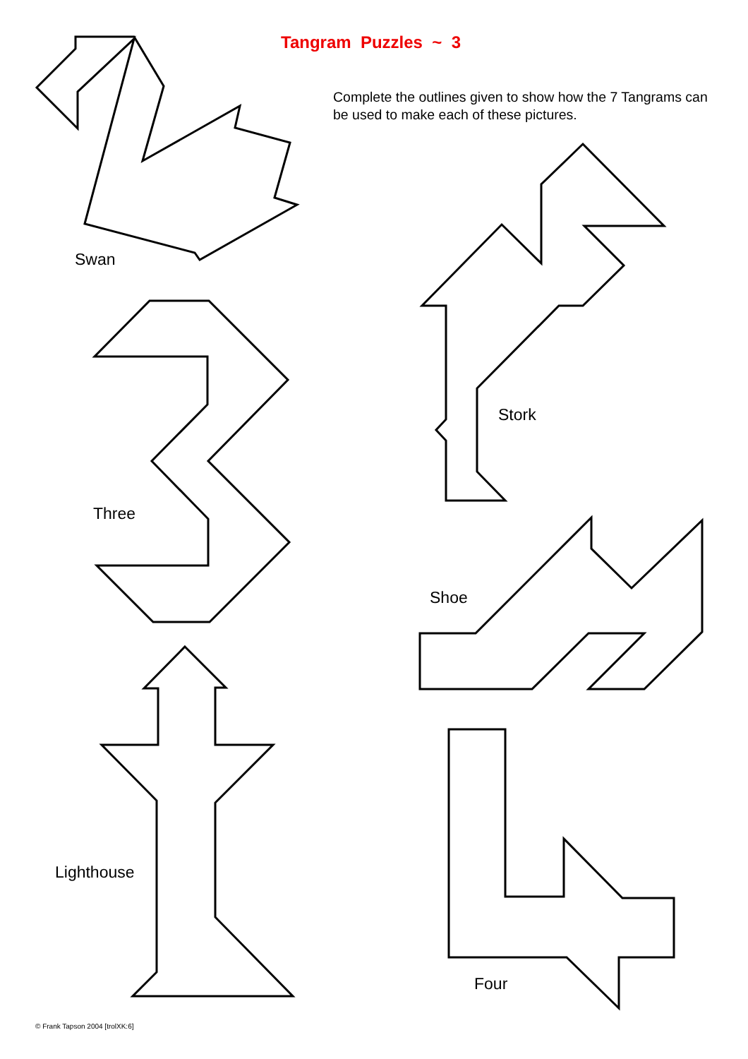Tangram Puzzles ~ 3
Complete the outlines given to show how the 7 Tangrams can be used to make each of these pictures.
Swan
Stork
Three
Shoe
Lighthouse
Four
© Frank Tapson 2004 [trolXK:6]